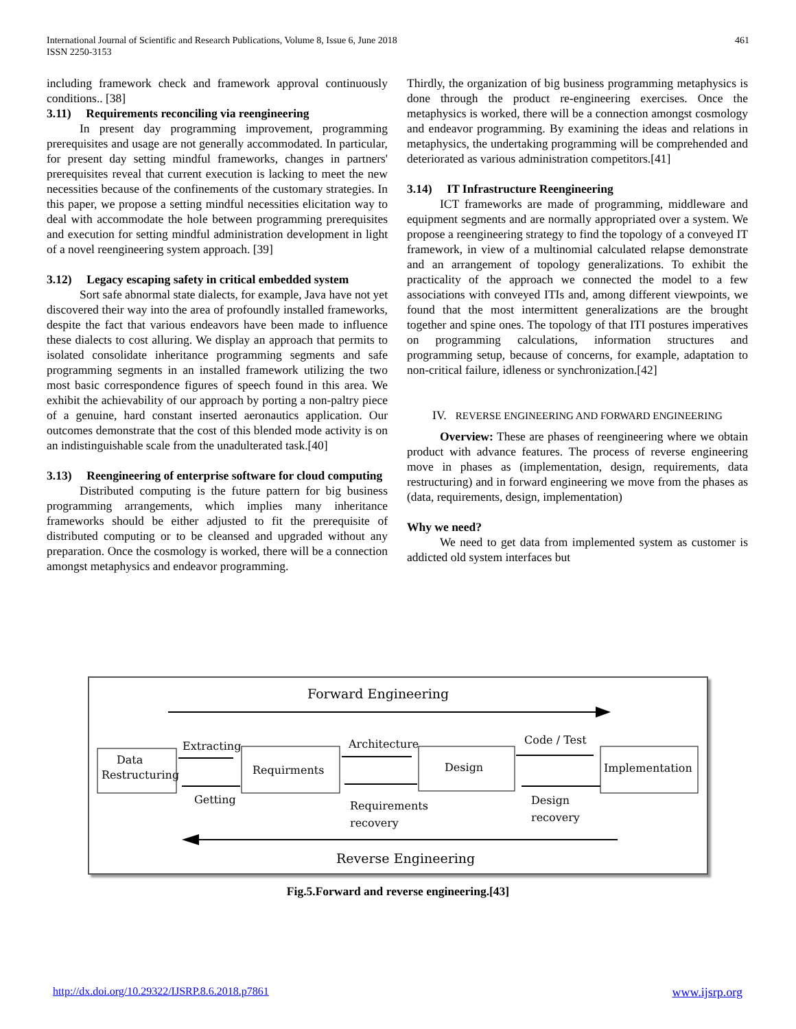International Journal of Scientific and Research Publications, Volume 8, Issue 6, June 2018
ISSN 2250-3153
461
including framework check and framework approval continuously conditions.. [38]
3.11) Requirements reconciling via reengineering
In present day programming improvement, programming prerequisites and usage are not generally accommodated. In particular, for present day setting mindful frameworks, changes in partners' prerequisites reveal that current execution is lacking to meet the new necessities because of the confinements of the customary strategies. In this paper, we propose a setting mindful necessities elicitation way to deal with accommodate the hole between programming prerequisites and execution for setting mindful administration development in light of a novel reengineering system approach. [39]
3.12) Legacy escaping safety in critical embedded system
Sort safe abnormal state dialects, for example, Java have not yet discovered their way into the area of profoundly installed frameworks, despite the fact that various endeavors have been made to influence these dialects to cost alluring. We display an approach that permits to isolated consolidate inheritance programming segments and safe programming segments in an installed framework utilizing the two most basic correspondence figures of speech found in this area. We exhibit the achievability of our approach by porting a non-paltry piece of a genuine, hard constant inserted aeronautics application. Our outcomes demonstrate that the cost of this blended mode activity is on an indistinguishable scale from the unadulterated task.[40]
3.13) Reengineering of enterprise software for cloud computing
Distributed computing is the future pattern for big business programming arrangements, which implies many inheritance frameworks should be either adjusted to fit the prerequisite of distributed computing or to be cleansed and upgraded without any preparation. Once the cosmology is worked, there will be a connection amongst metaphysics and endeavor programming.
Thirdly, the organization of big business programming metaphysics is done through the product re-engineering exercises. Once the metaphysics is worked, there will be a connection amongst cosmology and endeavor programming. By examining the ideas and relations in metaphysics, the undertaking programming will be comprehended and deteriorated as various administration competitors.[41]
3.14) IT Infrastructure Reengineering
ICT frameworks are made of programming, middleware and equipment segments and are normally appropriated over a system. We propose a reengineering strategy to find the topology of a conveyed IT framework, in view of a multinomial calculated relapse demonstrate and an arrangement of topology generalizations. To exhibit the practicality of the approach we connected the model to a few associations with conveyed ITIs and, among different viewpoints, we found that the most intermittent generalizations are the brought together and spine ones. The topology of that ITI postures imperatives on programming calculations, information structures and programming setup, because of concerns, for example, adaptation to non-critical failure, idleness or synchronization.[42]
IV. REVERSE ENGINEERING AND FORWARD ENGINEERING
Overview: These are phases of reengineering where we obtain product with advance features. The process of reverse engineering move in phases as (implementation, design, requirements, data restructuring) and in forward engineering we move from the phases as (data, requirements, design, implementation)
Why we need?
We need to get data from implemented system as customer is addicted old system interfaces but
Forward Engineering
Data
Restructuring
Requirments
Design
Implementation
Extracting
Getting
Architecture
Requirements
recovery
Code / Test
Design
recovery
Reverse Engineering
Fig.5.Forward and reverse engineering.[43]
http://dx.doi.org/10.29322/IJSRP.8.6.2018.p7861 www.ijsrp.org